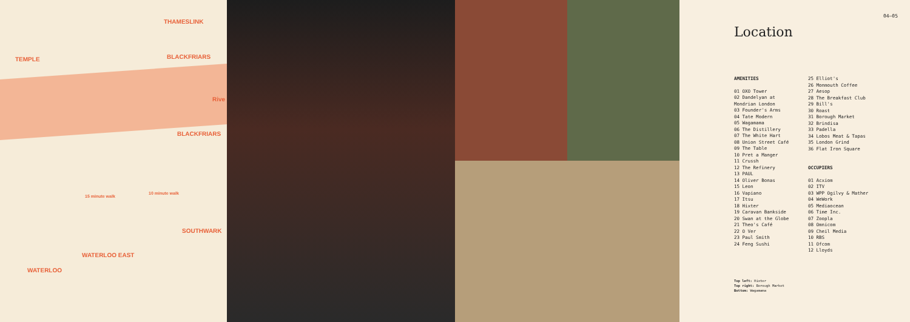THAMESLINK
TEMPLE BLACKFRIARS
Rive
BLACKFRIARS
15 minute walk
10 minute walk
SOUTHWARK
WATERLOO EAST
WATERLOO
04–05
Location
AMENITIES
01 OXO Tower
02 Dandelyan at Mondrian London
03 Founder's Arms
04 Tate Modern
05 Wagamama
06 The Distillery
07 The White Hart
08 Union Street Café
09 The Table
10 Pret a Manger
11 Crussh
12 The Refinery
13 PAUL
14 Oliver Bonas
15 Leon
16 Vapiano
17 Itsu
18 Hixter
19 Caravan Bankside
20 Swan at the Globe
21 Theo's Café
22 O Ver
23 Paul Smith
24 Feng Sushi
25 Elliot's
26 Monmouth Coffee
27 Aesop
28 The Breakfast Club
29 Bill's
30 Roast
31 Borough Market
32 Brindisa
33 Padella
34 Lobos Meat & Tapas
35 London Grind
36 Flat Iron Square
OCCUPIERS
01 Acxiom
02 ITV
03 WPP Ogilvy & Mather
04 WeWork
05 Mediaocean
06 Time Inc.
07 Zoopla
08 Omnicom
09 Cheil Media
10 RBS
11 Ofcom
12 Lloyds
Top left: Hixter
Top right: Borough Market
Bottom: Wagamama